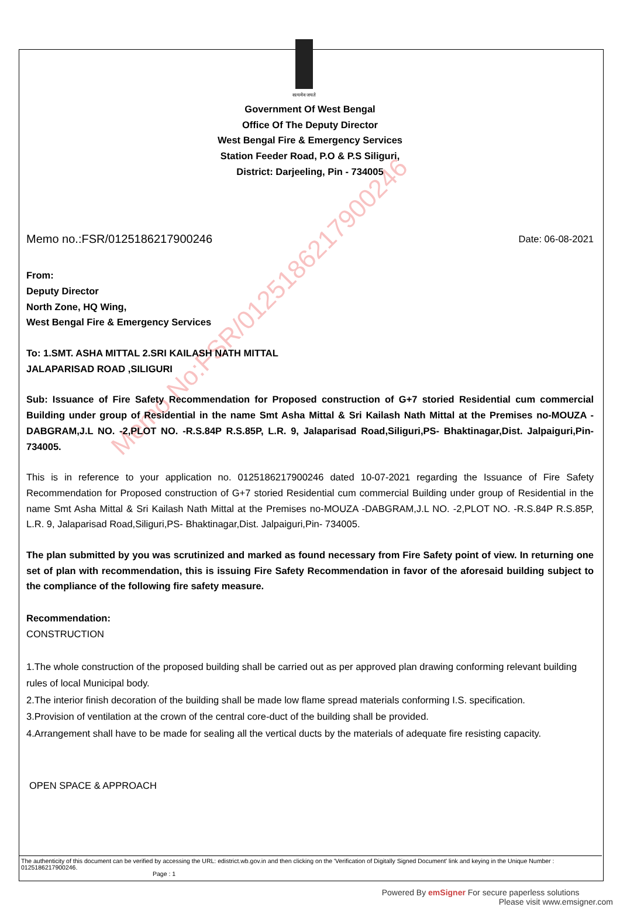Memo No:FSR/0125186217900246
सत्यमेव जयते
Government Of West Bengal
Office Of The Deputy Director
West Bengal Fire & Emergency Services
Station Feeder Road, P.O & P.S Siliguri,
District: Darjeeling, Pin - 734005
Memo no.:FSR/0125186217900246 Date: 06-08-2021
From:
Deputy Director
North Zone, HQ Wing,
West Bengal Fire & Emergency Services
To: 1.SMT. ASHA MITTAL 2.SRI KAILASH NATH MITTAL
JALAPARISAD ROAD ,SILIGURI
Sub: Issuance of Fire Safety Recommendation for Proposed construction of G+7 storied Residential cum commercial Building under group of Residential in the name Smt Asha Mittal & Sri Kailash Nath Mittal at the Premises no-MOUZA -DABGRAM,J.L NO. -2,PLOT NO. -R.S.84P R.S.85P, L.R. 9, Jalaparisad Road,Siliguri,PS- Bhaktinagar,Dist. Jalpaiguri,Pin- 734005.
This is in reference to your application no. 0125186217900246 dated 10-07-2021 regarding the Issuance of Fire Safety Recommendation for Proposed construction of G+7 storied Residential cum commercial Building under group of Residential in the name Smt Asha Mittal & Sri Kailash Nath Mittal at the Premises no-MOUZA -DABGRAM,J.L NO. -2,PLOT NO. -R.S.84P R.S.85P, L.R. 9, Jalaparisad Road,Siliguri,PS- Bhaktinagar,Dist. Jalpaiguri,Pin- 734005.
The plan submitted by you was scrutinized and marked as found necessary from Fire Safety point of view. In returning one set of plan with recommendation, this is issuing Fire Safety Recommendation in favor of the aforesaid building subject to the compliance of the following fire safety measure.
Recommendation:
CONSTRUCTION
1.The whole construction of the proposed building shall be carried out as per approved plan drawing conforming relevant building rules of local Municipal body.
2.The interior finish decoration of the building shall be made low flame spread materials conforming I.S. specification.
3.Provision of ventilation at the crown of the central core-duct of the building shall be provided.
4.Arrangement shall have to be made for sealing all the vertical ducts by the materials of adequate fire resisting capacity.
OPEN SPACE & APPROACH
The authenticity of this document can be verified by accessing the URL: edistrict.wb.gov.in and then clicking on the 'Verification of Digitally Signed Document' link and keying in the Unique Number : 0125186217900246.
Page : 1
Powered By emSigner For secure paperless solutions
Please visit www.emsigner.com